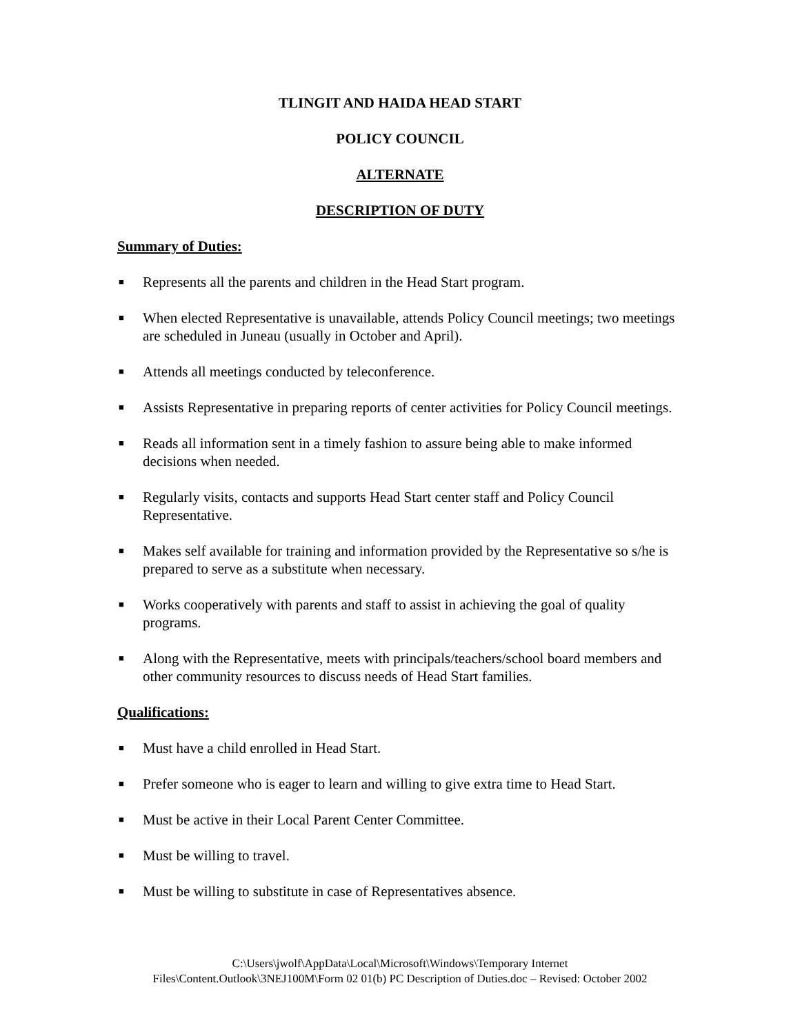TLINGIT AND HAIDA HEAD START
POLICY COUNCIL
ALTERNATE
DESCRIPTION OF DUTY
Summary of Duties:
■ Represents all the parents and children in the Head Start program.
■ When elected Representative is unavailable, attends Policy Council meetings; two meetings are scheduled in Juneau (usually in October and April).
■ Attends all meetings conducted by teleconference.
■ Assists Representative in preparing reports of center activities for Policy Council meetings.
■ Reads all information sent in a timely fashion to assure being able to make informed decisions when needed.
■ Regularly visits, contacts and supports Head Start center staff and Policy Council Representative.
■ Makes self available for training and information provided by the Representative so s/he is prepared to serve as a substitute when necessary.
■ Works cooperatively with parents and staff to assist in achieving the goal of quality programs.
■ Along with the Representative, meets with principals/teachers/school board members and other community resources to discuss needs of Head Start families.
Qualifications:
■ Must have a child enrolled in Head Start.
■ Prefer someone who is eager to learn and willing to give extra time to Head Start.
■ Must be active in their Local Parent Center Committee.
■ Must be willing to travel.
■ Must be willing to substitute in case of Representatives absence.
C:\Users\jwolf\AppData\Local\Microsoft\Windows\Temporary Internet
Files\Content.Outlook\3NEJ100M\Form 02 01(b) PC Description of Duties.doc – Revised: October 2002